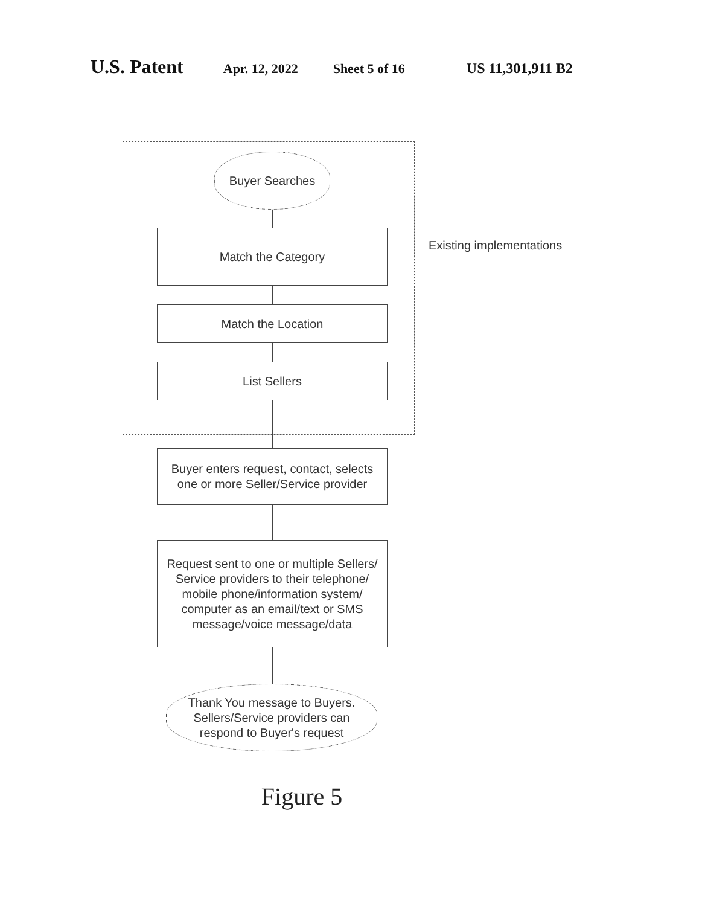U.S. Patent Apr. 12, 2022 Sheet 5 of 16 US 11,301,911 B2
Buyer Searches
Match the Category
Match the Location
List Sellers
Existing implementations
Buyer enters request, contact, selects
one or more Seller/Service provider
Request sent to one or multiple Sellers/
Service providers to their telephone/
mobile phone/information system/
computer as an email/text or SMS
message/voice message/data
Thank You message to Buyers.
Sellers/Service providers can
respond to Buyer's request
Figure 5